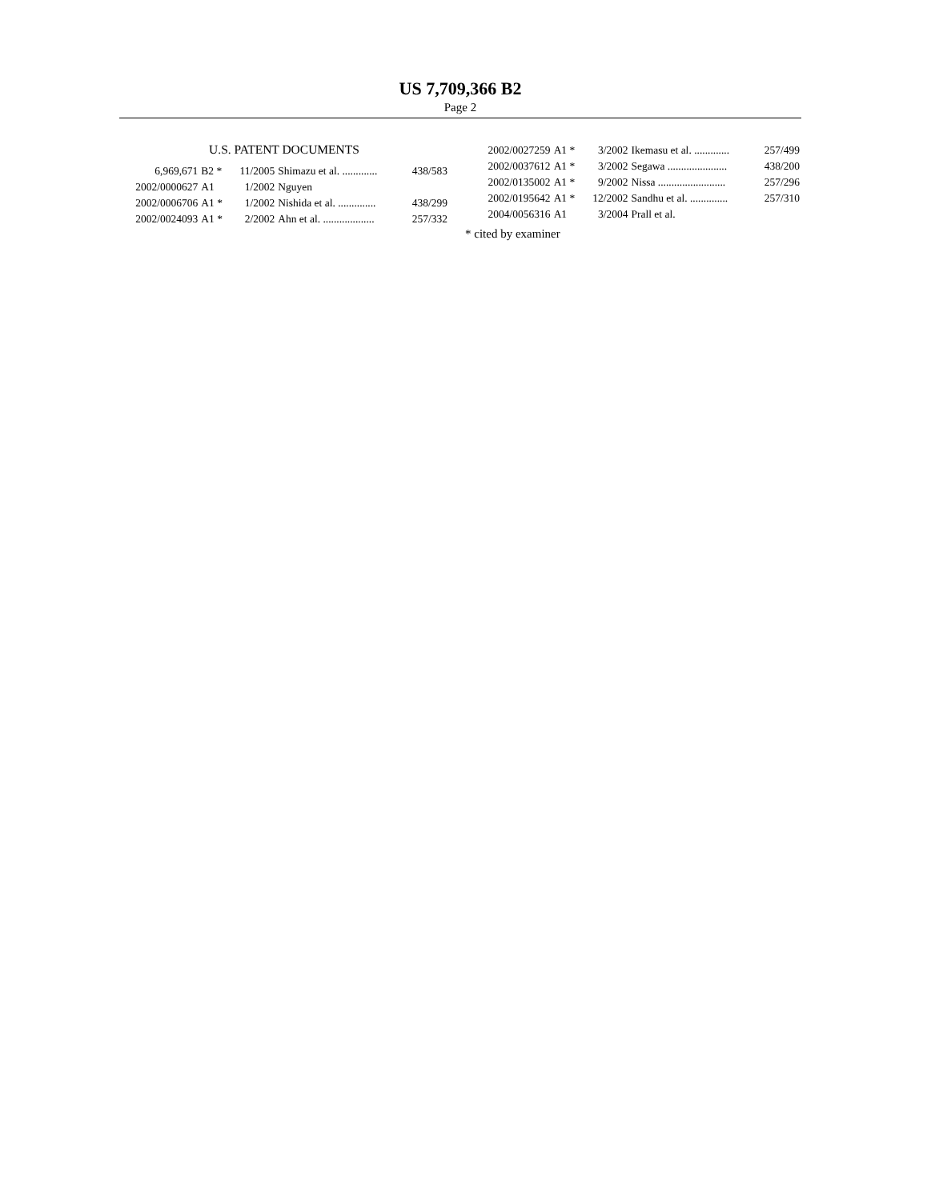US 7,709,366 B2
Page 2
U.S. PATENT DOCUMENTS
| 6,969,671 | B2 * | 11/2005 | Shimazu et al. ............. | 438/583 |
| 2002/0000627 | A1 | 1/2002 | Nguyen | |
| 2002/0006706 | A1 * | 1/2002 | Nishida et al. .............. | 438/299 |
| 2002/0024093 | A1 * | 2/2002 | Ahn et al. ................... | 257/332 |
| 2002/0027259 | A1 * | 3/2002 | Ikemasu et al. ............. | 257/499 |
| 2002/0037612 | A1 * | 3/2002 | Segawa ...................... | 438/200 |
| 2002/0135002 | A1 * | 9/2002 | Nissa ......................... | 257/296 |
| 2002/0195642 | A1 * | 12/2002 | Sandhu et al. .............. | 257/310 |
| 2004/0056316 | A1 | 3/2004 | Prall et al. | |
* cited by examiner